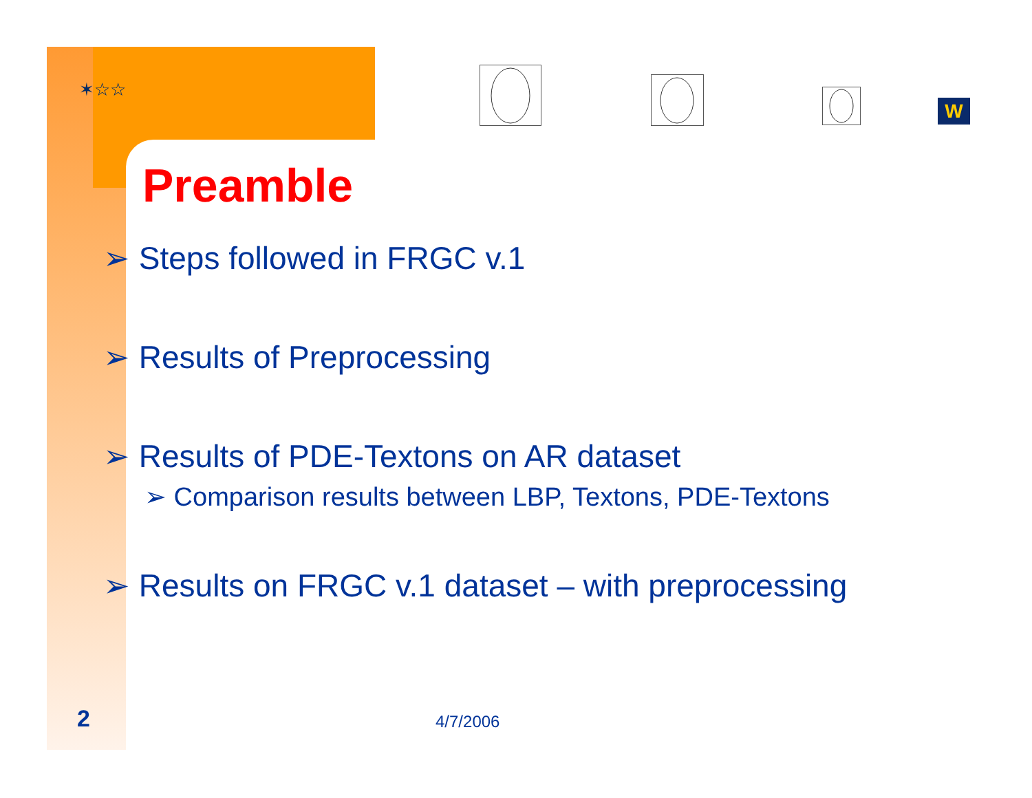✶☆☆
W
Preamble
➢ Steps followed in FRGC v.1
➢ Results of Preprocessing
➢ Results of PDE-Textons on AR dataset
➢ Comparison results between LBP, Textons, PDE-Textons
➢ Results on FRGC v.1 dataset – with preprocessing
2 4/7/2006